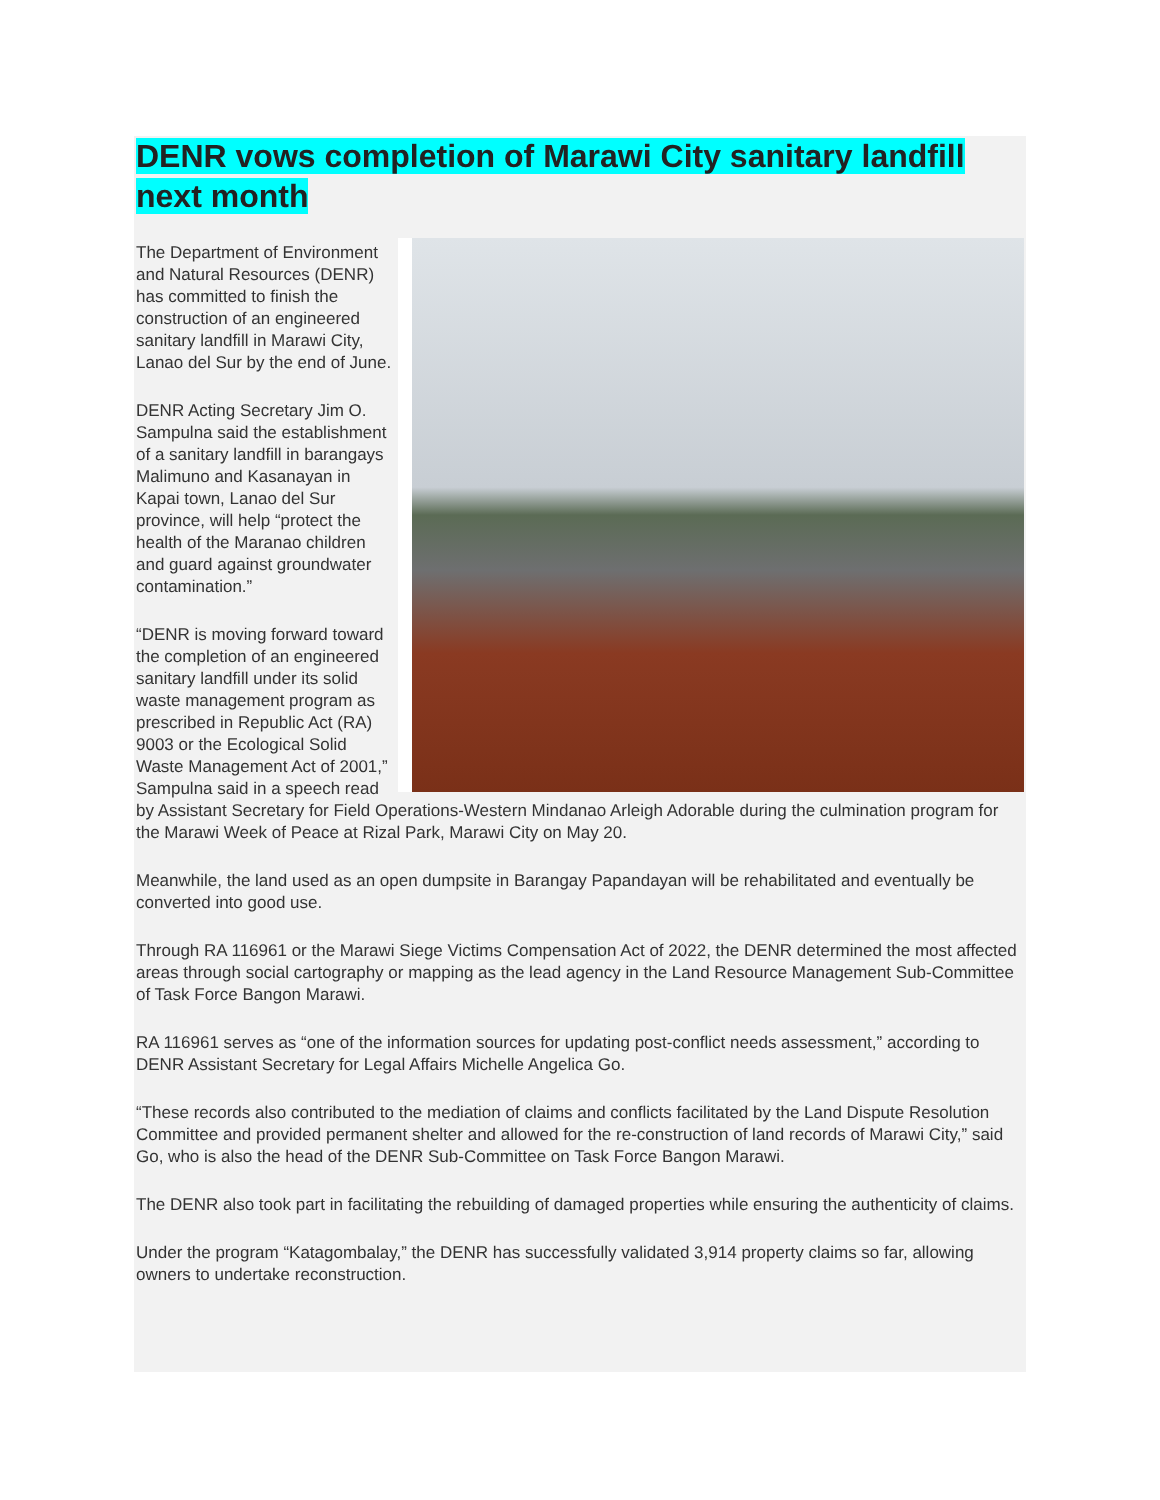DENR vows completion of Marawi City sanitary landfill next month
The Department of Environment and Natural Resources (DENR) has committed to finish the construction of an engineered sanitary landfill in Marawi City, Lanao del Sur by the end of June.
DENR Acting Secretary Jim O. Sampulna said the establishment of a sanitary landfill in barangays Malimuno and Kasanayan in Kapai town, Lanao del Sur province, will help “protect the health of the Maranao children and guard against groundwater contamination.”
“DENR is moving forward toward the completion of an engineered sanitary landfill under its solid waste management program as prescribed in Republic Act (RA) 9003 or the Ecological Solid Waste Management Act of 2001,” Sampulna said in a speech read by Assistant Secretary for Field Operations-Western Mindanao Arleigh Adorable during the culmination program for the Marawi Week of Peace at Rizal Park, Marawi City on May 20.
Meanwhile, the land used as an open dumpsite in Barangay Papandayan will be rehabilitated and eventually be converted into good use.
Through RA 116961 or the Marawi Siege Victims Compensation Act of 2022, the DENR determined the most affected areas through social cartography or mapping as the lead agency in the Land Resource Management Sub-Committee of Task Force Bangon Marawi.
RA 116961 serves as “one of the information sources for updating post-conflict needs assessment,” according to DENR Assistant Secretary for Legal Affairs Michelle Angelica Go.
“These records also contributed to the mediation of claims and conflicts facilitated by the Land Dispute Resolution Committee and provided permanent shelter and allowed for the re-construction of land records of Marawi City,” said Go, who is also the head of the DENR Sub-Committee on Task Force Bangon Marawi.
The DENR also took part in facilitating the rebuilding of damaged properties while ensuring the authenticity of claims.
Under the program “Katagombalay,” the DENR has successfully validated 3,914 property claims so far, allowing owners to undertake reconstruction.